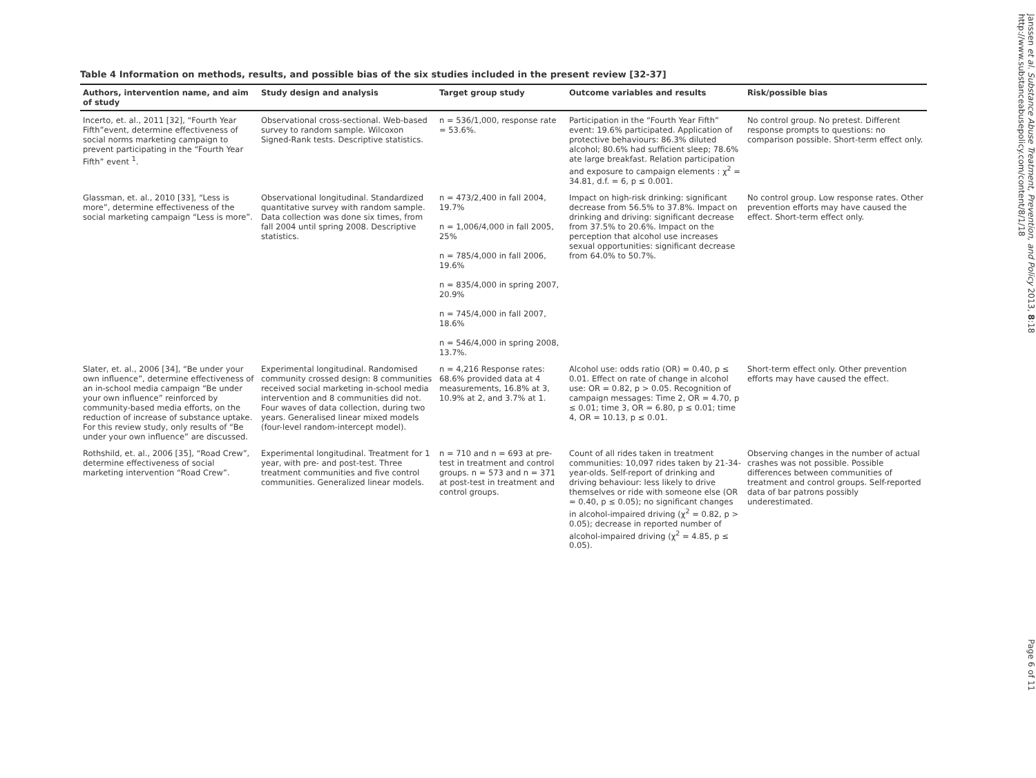Table 4 Information on methods, results, and possible bias of the six studies included in the present review [32-37]
| Authors, intervention name, and aim of study | Study design and analysis | Target group study | Outcome variables and results | Risk/possible bias |
| --- | --- | --- | --- | --- |
| Incerto, et. al., 2011 [32], “Fourth Year Fifth”event, determine effectiveness of social norms marketing campaign to prevent participating in the “Fourth Year Fifth” event <sup>1</sup>. | Observational cross-sectional. Web-based survey to random sample. Wilcoxon Signed-Rank tests. Descriptive statistics. | n = 536/1,000, response rate = 53.6%. | Participation in the “Fourth Year Fifth” event: 19.6% participated. Application of protective behaviours: 86.3% diluted alcohol; 80.6% had sufficient sleep; 78.6% ate large breakfast. Relation participation and exposure to campaign elements : χ<sup>2</sup> = 34.81, d.f. = 6, p ≤ 0.001. | No control group. No pretest. Different response prompts to questions: no comparison possible. Short-term effect only. |
| Glassman, et. al., 2010 [33], “Less is more”, determine effectiveness of the social marketing campaign “Less is more”. | Observational longitudinal. Standardized quantitative survey with random sample. Data collection was done six times, from fall 2004 until spring 2008. Descriptive statistics. | n = 473/2,400 in fall 2004, 19.7% n = 1,006/4,000 in fall 2005, 25% n = 785/4,000 in fall 2006, 19.6% n = 835/4,000 in spring 2007, 20.9% n = 745/4,000 in fall 2007, 18.6% n = 546/4,000 in spring 2008, 13.7%. | Impact on high-risk drinking: significant decrease from 56.5% to 37.8%. Impact on drinking and driving: significant decrease from 37.5% to 20.6%. Impact on the perception that alcohol use increases sexual opportunities: significant decrease from 64.0% to 50.7%. | No control group. Low response rates. Other prevention efforts may have caused the effect. Short-term effect only. |
| Slater, et. al., 2006 [34], “Be under your own influence”, determine effectiveness of an in-school media campaign “Be under your own influence” reinforced by community-based media efforts, on the reduction of increase of substance uptake. For this review study, only results of “Be under your own influence” are discussed. | Experimental longitudinal. Randomised community crossed design: 8 communities received social marketing in-school media intervention and 8 communities did not. Four waves of data collection, during two years. Generalised linear mixed models (four-level random-intercept model). | n = 4,216 Response rates: 68.6% provided data at 4 measurements, 16.8% at 3, 10.9% at 2, and 3.7% at 1. | Alcohol use: odds ratio (OR) = 0.40, p ≤ 0.01. Effect on rate of change in alcohol use: OR = 0.82, p > 0.05. Recognition of campaign messages: Time 2, OR = 4.70, p ≤ 0.01; time 3, OR = 6.80, p ≤ 0.01; time 4, OR = 10.13, p ≤ 0.01. | Short-term effect only. Other prevention efforts may have caused the effect. |
| Rothshild, et. al., 2006 [35], “Road Crew”, determine effectiveness of social marketing intervention “Road Crew”. | Experimental longitudinal. Treatment for 1 year, with pre- and post-test. Three treatment communities and five control communities. Generalized linear models. | n = 710 and n = 693 at pre-test in treatment and control groups. n = 573 and n = 371 at post-test in treatment and control groups. | Count of all rides taken in treatment communities: 10,097 rides taken by 21-34-year-olds. Self-report of drinking and driving behaviour: less likely to drive themselves or ride with someone else (OR = 0.40, p ≤ 0.05); no significant changes in alcohol-impaired driving (χ<sup>2</sup> = 0.82, p > 0.05); decrease in reported number of alcohol-impaired driving (χ<sup>2</sup> = 4.85, p ≤ 0.05). | Observing changes in the number of actual crashes was not possible. Possible differences between communities of treatment and control groups. Self-reported data of bar patrons possibly underestimated. |
Janssen et al. Substance Abuse Treatment, Prevention, and Policy 2013, 8:18
http://www.substanceabusepolicy.com/content/8/1/18
Page 6 of 11